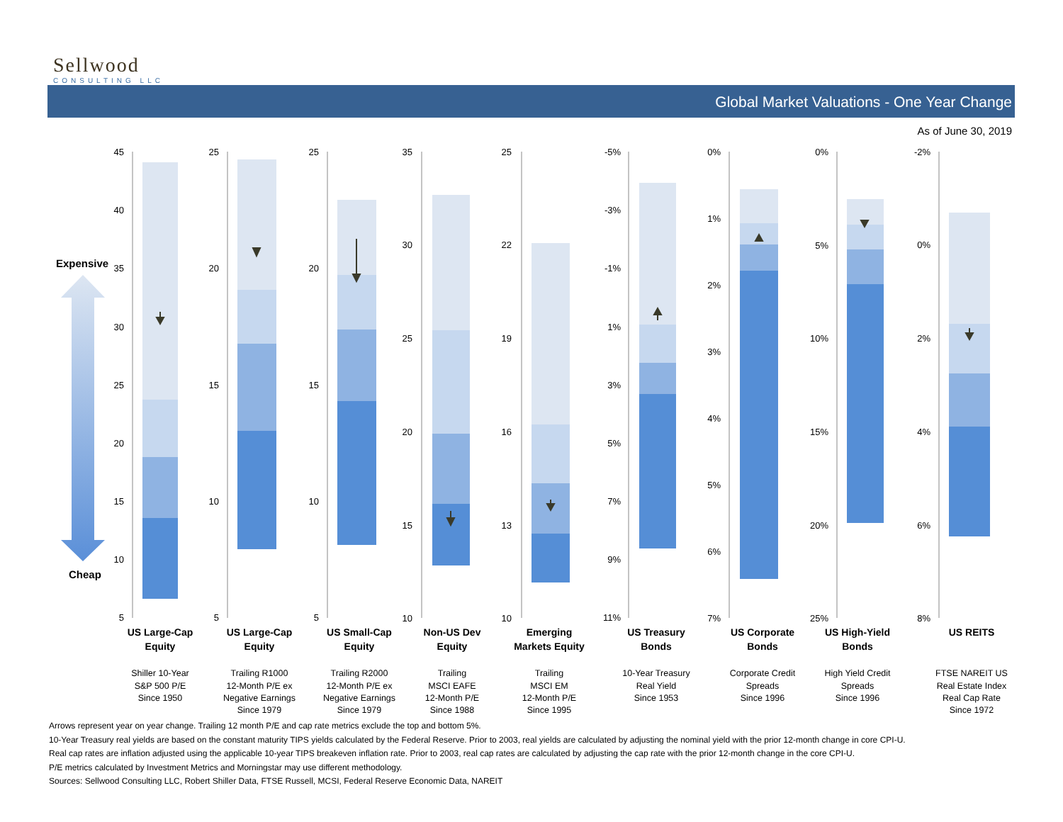Sellwood
CONSULTING LLC
Global Market Valuations - One Year Change
As of June 30, 2019
Expensive
Cheap
45
40
35
30
25
20
15
10
5
25
20
15
10
5
25
20
15
10
5
35
30
25
20
15
10
25
22
19
16
13
10
-5%
-3%
-1%
1%
3%
5%
7%
9%
11%
0%
1%
2%
3%
4%
5%
6%
7%
0%
5%
10%
15%
20%
25%
-2%
0%
2%
4%
6%
8%
US Large-Cap
Equity
US Large-Cap
Equity
US Small-Cap
Equity
Non-US Dev
Equity
Emerging
Markets Equity
US Treasury
Bonds
US Corporate
Bonds
US High-Yield
Bonds
US REITS
Shiller 10-Year
S&P 500 P/E
Since 1950
Trailing R1000
12-Month P/E ex
Negative Earnings
Since 1979
Trailing R2000
12-Month P/E ex
Negative Earnings
Since 1979
Trailing
MSCI EAFE
12-Month P/E
Since 1988
Trailing
MSCI EM
12-Month P/E
Since 1995
10-Year Treasury
Real Yield
Since 1953
Corporate Credit
Spreads
Since 1996
High Yield Credit
Spreads
Since 1996
FTSE NAREIT US
Real Estate Index
Real Cap Rate
Since 1972
Arrows represent year on year change. Trailing 12 month P/E and cap rate metrics exclude the top and bottom 5%.
10-Year Treasury real yields are based on the constant maturity TIPS yields calculated by the Federal Reserve. Prior to 2003, real yields are calculated by adjusting the nominal yield with the prior 12-month change in core CPI-U.
Real cap rates are inflation adjusted using the applicable 10-year TIPS breakeven inflation rate. Prior to 2003, real cap rates are calculated by adjusting the cap rate with the prior 12-month change in the core CPI-U.
P/E metrics calculated by Investment Metrics and Morningstar may use different methodology.
Sources: Sellwood Consulting LLC, Robert Shiller Data, FTSE Russell, MCSI, Federal Reserve Economic Data, NAREIT